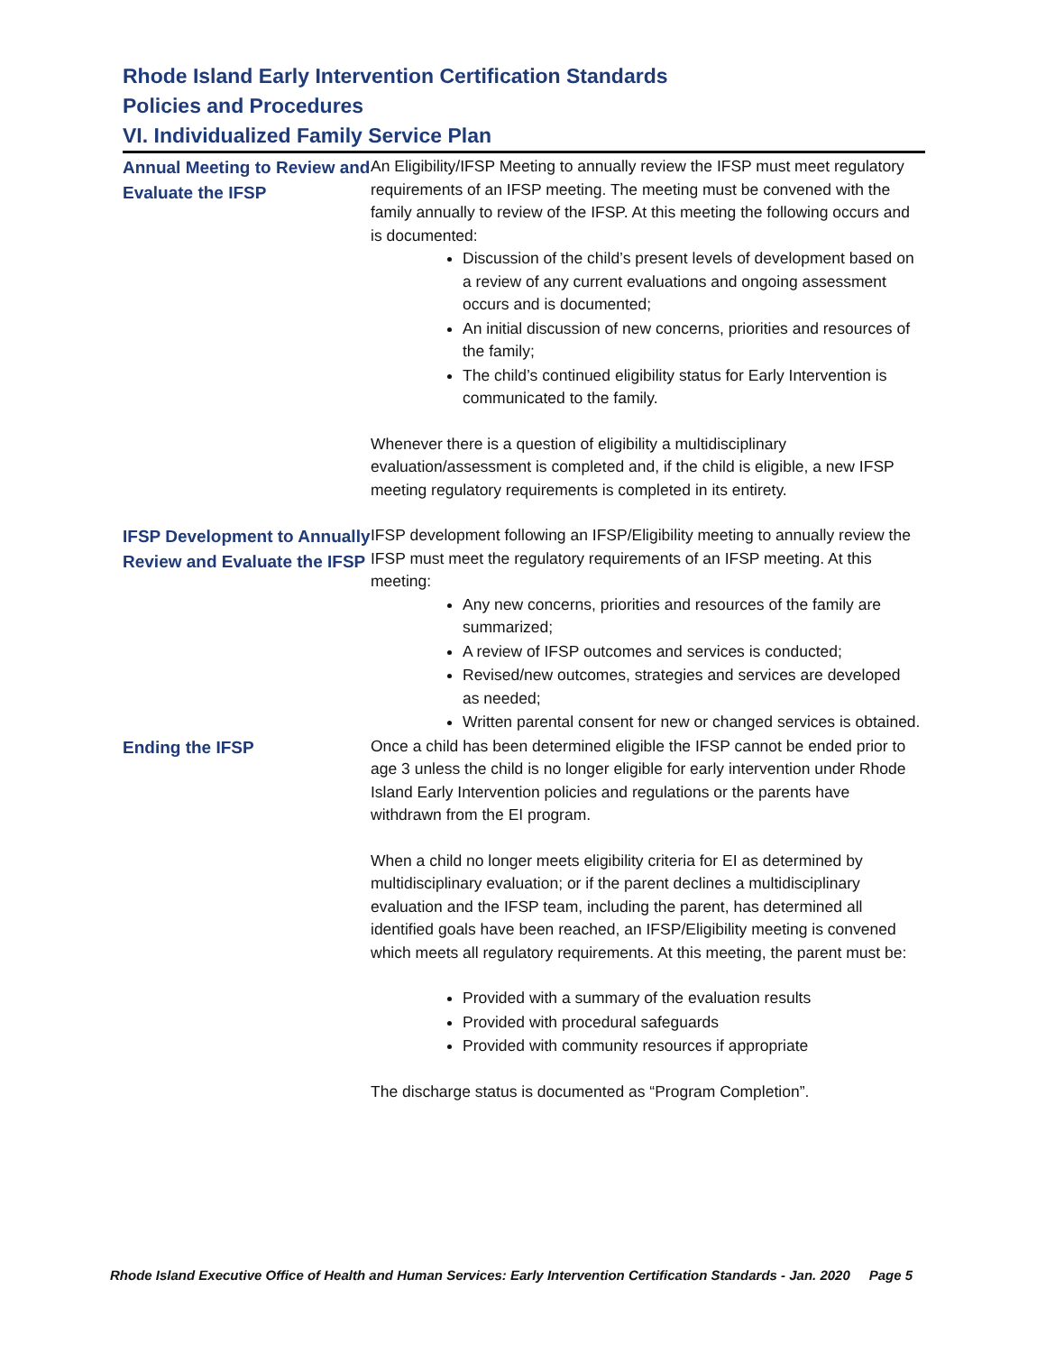Rhode Island Early Intervention Certification Standards
Policies and Procedures
VI. Individualized Family Service Plan
Annual Meeting to Review and Evaluate the IFSP
An Eligibility/IFSP Meeting to annually review the IFSP must meet regulatory requirements of an IFSP meeting. The meeting must be convened with the family annually to review of the IFSP. At this meeting the following occurs and is documented:
Discussion of the child’s present levels of development based on a review of any current evaluations and ongoing assessment occurs and is documented;
An initial discussion of new concerns, priorities and resources of the family;
The child’s continued eligibility status for Early Intervention is communicated to the family.
Whenever there is a question of eligibility a multidisciplinary evaluation/assessment is completed and, if the child is eligible, a new IFSP meeting regulatory requirements is completed in its entirety.
IFSP Development to Annually Review and Evaluate the IFSP
IFSP development following an IFSP/Eligibility meeting to annually review the IFSP must meet the regulatory requirements of an IFSP meeting. At this meeting:
Any new concerns, priorities and resources of the family are summarized;
A review of IFSP outcomes and services is conducted;
Revised/new outcomes, strategies and services are developed as needed;
Written parental consent for new or changed services is obtained.
Ending the IFSP
Once a child has been determined eligible the IFSP cannot be ended prior to age 3 unless the child is no longer eligible for early intervention under Rhode Island Early Intervention policies and regulations or the parents have withdrawn from the EI program.
When a child no longer meets eligibility criteria for EI as determined by multidisciplinary evaluation; or if the parent declines a multidisciplinary evaluation and the IFSP team, including the parent, has determined all identified goals have been reached, an IFSP/Eligibility meeting is convened which meets all regulatory requirements. At this meeting, the parent must be:
Provided with a summary of the evaluation results
Provided with procedural safeguards
Provided with community resources if appropriate
The discharge status is documented as “Program Completion”.
Rhode Island Executive Office of Health and Human Services: Early Intervention Certification Standards - Jan. 2020 Page 5